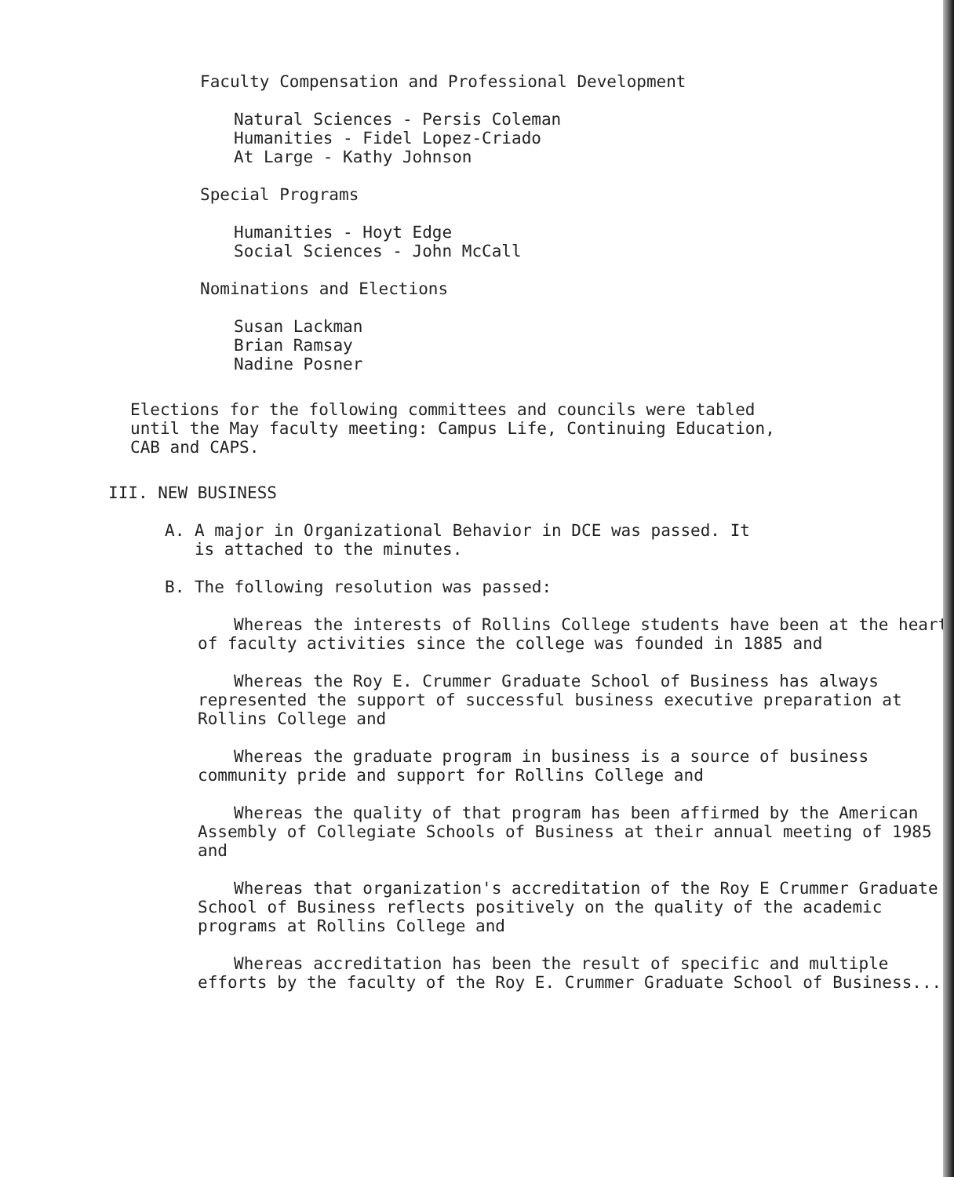Faculty Compensation and Professional Development
Natural Sciences - Persis Coleman
Humanities - Fidel Lopez-Criado
At Large - Kathy Johnson
Special Programs
Humanities - Hoyt Edge
Social Sciences - John McCall
Nominations and Elections
Susan Lackman
Brian Ramsay
Nadine Posner
Elections for the following committees and councils were tabled
until the May faculty meeting: Campus Life, Continuing Education,
CAB and CAPS.
III. NEW BUSINESS
A. A major in Organizational Behavior in DCE was passed. It
is attached to the minutes.
B. The following resolution was passed:
Whereas the interests of Rollins College students have been at the heart of faculty activities since the college was founded in 1885 and
Whereas the Roy E. Crummer Graduate School of Business has always represented the support of successful business executive preparation at Rollins College and
Whereas the graduate program in business is a source of business community pride and support for Rollins College and
Whereas the quality of that program has been affirmed by the American Assembly of Collegiate Schools of Business at their annual meeting of 1985 and
Whereas that organization's accreditation of the Roy E Crummer Graduate School of Business reflects positively on the quality of the academic programs at Rollins College and
Whereas accreditation has been the result of specific and multiple efforts by the faculty of the Roy E. Crummer Graduate School of Business...